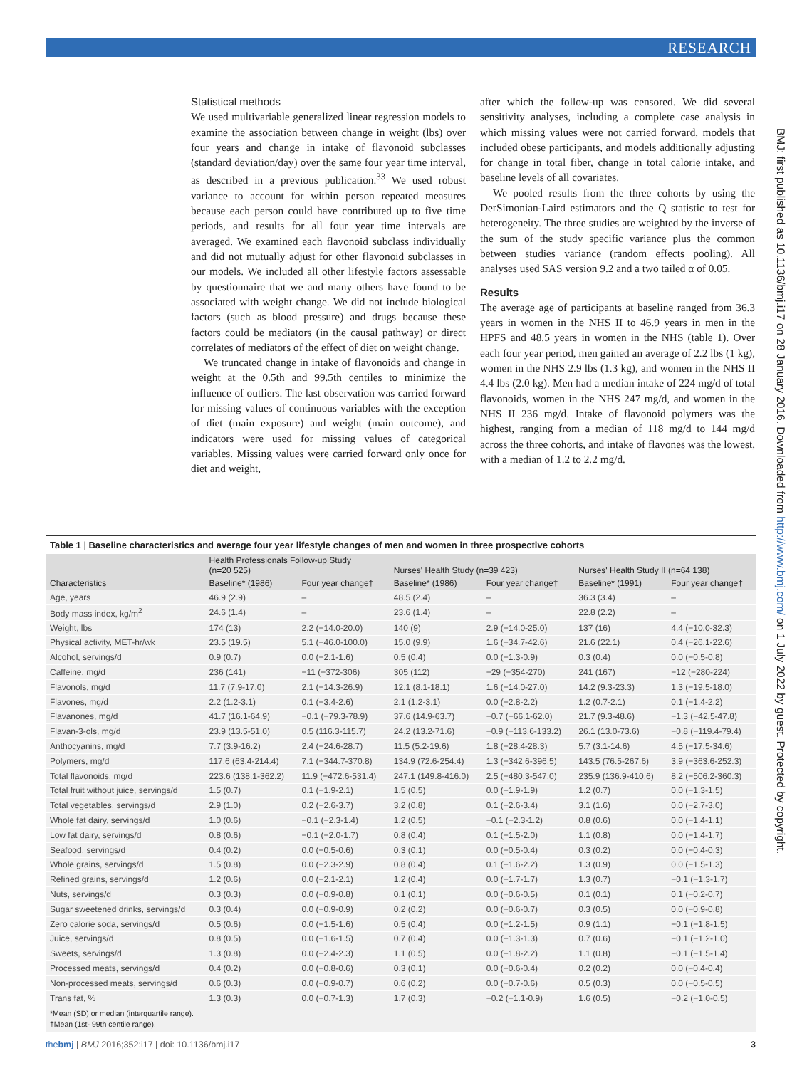RESEARCH
BMJ: first published as 10.1136/bmj.i17 on 28 January 2016. Downloaded from http://www.bmj.com/ on 1 July 2022 by guest. Protected by copyright.
Statistical methods
We used multivariable generalized linear regression models to examine the association between change in weight (lbs) over four years and change in intake of flavonoid subclasses (standard deviation/day) over the same four year time interval, as described in a previous publication.<sup>33</sup> We used robust variance to account for within person repeated measures because each person could have contributed up to five time periods, and results for all four year time intervals are averaged. We examined each flavonoid subclass individually and did not mutually adjust for other flavonoid subclasses in our models. We included all other lifestyle factors assessable by questionnaire that we and many others have found to be associated with weight change. We did not include biological factors (such as blood pressure) and drugs because these factors could be mediators (in the causal pathway) or direct correlates of mediators of the effect of diet on weight change.
We truncated change in intake of flavonoids and change in weight at the 0.5th and 99.5th centiles to minimize the influence of outliers. The last observation was carried forward for missing values of continuous variables with the exception of diet (main exposure) and weight (main outcome), and indicators were used for missing values of categorical variables. Missing values were carried forward only once for diet and weight,
after which the follow-up was censored. We did several sensitivity analyses, including a complete case analysis in which missing values were not carried forward, models that included obese participants, and models additionally adjusting for change in total fiber, change in total calorie intake, and baseline levels of all covariates.
We pooled results from the three cohorts by using the DerSimonian-Laird estimators and the Q statistic to test for heterogeneity. The three studies are weighted by the inverse of the sum of the study specific variance plus the common between studies variance (random effects pooling). All analyses used SAS version 9.2 and a two tailed α of 0.05.
Results
The average age of participants at baseline ranged from 36.3 years in women in the NHS II to 46.9 years in men in the HPFS and 48.5 years in women in the NHS (table 1). Over each four year period, men gained an average of 2.2 lbs (1 kg), women in the NHS 2.9 lbs (1.3 kg), and women in the NHS II 4.4 lbs (2.0 kg). Men had a median intake of 224 mg/d of total flavonoids, women in the NHS 247 mg/d, and women in the NHS II 236 mg/d. Intake of flavonoid polymers was the highest, ranging from a median of 118 mg/d to 144 mg/d across the three cohorts, and intake of flavones was the lowest, with a median of 1.2 to 2.2 mg/d.
Table 1 | Baseline characteristics and average four year lifestyle changes of men and women in three prospective cohorts
| | Health Professionals Follow-up Study (n=20 525) | | Nurses' Health Study (n=39 423) | | Nurses' Health Study II (n=64 138) | |
| --- | --- | --- | --- | --- | --- | --- |
| Characteristics | Baseline* (1986) | Four year change† | Baseline* (1986) | Four year change† | Baseline* (1991) | Four year change† |
| Age, years | 46.9 (2.9) | – | 48.5 (2.4) | – | 36.3 (3.4) | – |
| Body mass index, kg/m<sup>2</sup> | 24.6 (1.4) | – | 23.6 (1.4) | – | 22.8 (2.2) | – |
| Weight, lbs | 174 (13) | 2.2 (−14.0-20.0) | 140 (9) | 2.9 (−14.0-25.0) | 137 (16) | 4.4 (−10.0-32.3) |
| Physical activity, MET-hr/wk | 23.5 (19.5) | 5.1 (−46.0-100.0) | 15.0 (9.9) | 1.6 (−34.7-42.6) | 21.6 (22.1) | 0.4 (−26.1-22.6) |
| Alcohol, servings/d | 0.9 (0.7) | 0.0 (−2.1-1.6) | 0.5 (0.4) | 0.0 (−1.3-0.9) | 0.3 (0.4) | 0.0 (−0.5-0.8) |
| Caffeine, mg/d | 236 (141) | −11 (−372-306) | 305 (112) | −29 (−354-270) | 241 (167) | −12 (−280-224) |
| Flavonols, mg/d | 11.7 (7.9-17.0) | 2.1 (−14.3-26.9) | 12.1 (8.1-18.1) | 1.6 (−14.0-27.0) | 14.2 (9.3-23.3) | 1.3 (−19.5-18.0) |
| Flavones, mg/d | 2.2 (1.2-3.1) | 0.1 (−3.4-2.6) | 2.1 (1.2-3.1) | 0.0 (−2.8-2.2) | 1.2 (0.7-2.1) | 0.1 (−1.4-2.2) |
| Flavanones, mg/d | 41.7 (16.1-64.9) | −0.1 (−79.3-78.9) | 37.6 (14.9-63.7) | −0.7 (−66.1-62.0) | 21.7 (9.3-48.6) | −1.3 (−42.5-47.8) |
| Flavan-3-ols, mg/d | 23.9 (13.5-51.0) | 0.5 (116.3-115.7) | 24.2 (13.2-71.6) | −0.9 (−113.6-133.2) | 26.1 (13.0-73.6) | −0.8 (−119.4-79.4) |
| Anthocyanins, mg/d | 7.7 (3.9-16.2) | 2.4 (−24.6-28.7) | 11.5 (5.2-19.6) | 1.8 (−28.4-28.3) | 5.7 (3.1-14.6) | 4.5 (−17.5-34.6) |
| Polymers, mg/d | 117.6 (63.4-214.4) | 7.1 (−344.7-370.8) | 134.9 (72.6-254.4) | 1.3 (−342.6-396.5) | 143.5 (76.5-267.6) | 3.9 (−363.6-252.3) |
| Total flavonoids, mg/d | 223.6 (138.1-362.2) | 11.9 (−472.6-531.4) | 247.1 (149.8-416.0) | 2.5 (−480.3-547.0) | 235.9 (136.9-410.6) | 8.2 (−506.2-360.3) |
| Total fruit without juice, servings/d | 1.5 (0.7) | 0.1 (−1.9-2.1) | 1.5 (0.5) | 0.0 (−1.9-1.9) | 1.2 (0.7) | 0.0 (−1.3-1.5) |
| Total vegetables, servings/d | 2.9 (1.0) | 0.2 (−2.6-3.7) | 3.2 (0.8) | 0.1 (−2.6-3.4) | 3.1 (1.6) | 0.0 (−2.7-3.0) |
| Whole fat dairy, servings/d | 1.0 (0.6) | −0.1 (−2.3-1.4) | 1.2 (0.5) | −0.1 (−2.3-1.2) | 0.8 (0.6) | 0.0 (−1.4-1.1) |
| Low fat dairy, servings/d | 0.8 (0.6) | −0.1 (−2.0-1.7) | 0.8 (0.4) | 0.1 (−1.5-2.0) | 1.1 (0.8) | 0.0 (−1.4-1.7) |
| Seafood, servings/d | 0.4 (0.2) | 0.0 (−0.5-0.6) | 0.3 (0.1) | 0.0 (−0.5-0.4) | 0.3 (0.2) | 0.0 (−0.4-0.3) |
| Whole grains, servings/d | 1.5 (0.8) | 0.0 (−2.3-2.9) | 0.8 (0.4) | 0.1 (−1.6-2.2) | 1.3 (0.9) | 0.0 (−1.5-1.3) |
| Refined grains, servings/d | 1.2 (0.6) | 0.0 (−2.1-2.1) | 1.2 (0.4) | 0.0 (−1.7-1.7) | 1.3 (0.7) | −0.1 (−1.3-1.7) |
| Nuts, servings/d | 0.3 (0.3) | 0.0 (−0.9-0.8) | 0.1 (0.1) | 0.0 (−0.6-0.5) | 0.1 (0.1) | 0.1 (−0.2-0.7) |
| Sugar sweetened drinks, servings/d | 0.3 (0.4) | 0.0 (−0.9-0.9) | 0.2 (0.2) | 0.0 (−0.6-0.7) | 0.3 (0.5) | 0.0 (−0.9-0.8) |
| Zero calorie soda, servings/d | 0.5 (0.6) | 0.0 (−1.5-1.6) | 0.5 (0.4) | 0.0 (−1.2-1.5) | 0.9 (1.1) | −0.1 (−1.8-1.5) |
| Juice, servings/d | 0.8 (0.5) | 0.0 (−1.6-1.5) | 0.7 (0.4) | 0.0 (−1.3-1.3) | 0.7 (0.6) | −0.1 (−1.2-1.0) |
| Sweets, servings/d | 1.3 (0.8) | 0.0 (−2.4-2.3) | 1.1 (0.5) | 0.0 (−1.8-2.2) | 1.1 (0.8) | −0.1 (−1.5-1.4) |
| Processed meats, servings/d | 0.4 (0.2) | 0.0 (−0.8-0.6) | 0.3 (0.1) | 0.0 (−0.6-0.4) | 0.2 (0.2) | 0.0 (−0.4-0.4) |
| Non-processed meats, servings/d | 0.6 (0.3) | 0.0 (−0.9-0.7) | 0.6 (0.2) | 0.0 (−0.7-0.6) | 0.5 (0.3) | 0.0 (−0.5-0.5) |
| Trans fat, % | 1.3 (0.3) | 0.0 (−0.7-1.3) | 1.7 (0.3) | −0.2 (−1.1-0.9) | 1.6 (0.5) | −0.2 (−1.0-0.5) |
*Mean (SD) or median (interquartile range).
†Mean (1st- 99th centile range).
thebmj | BMJ 2016;352:i17 | doi: 10.1136/bmj.i17 3